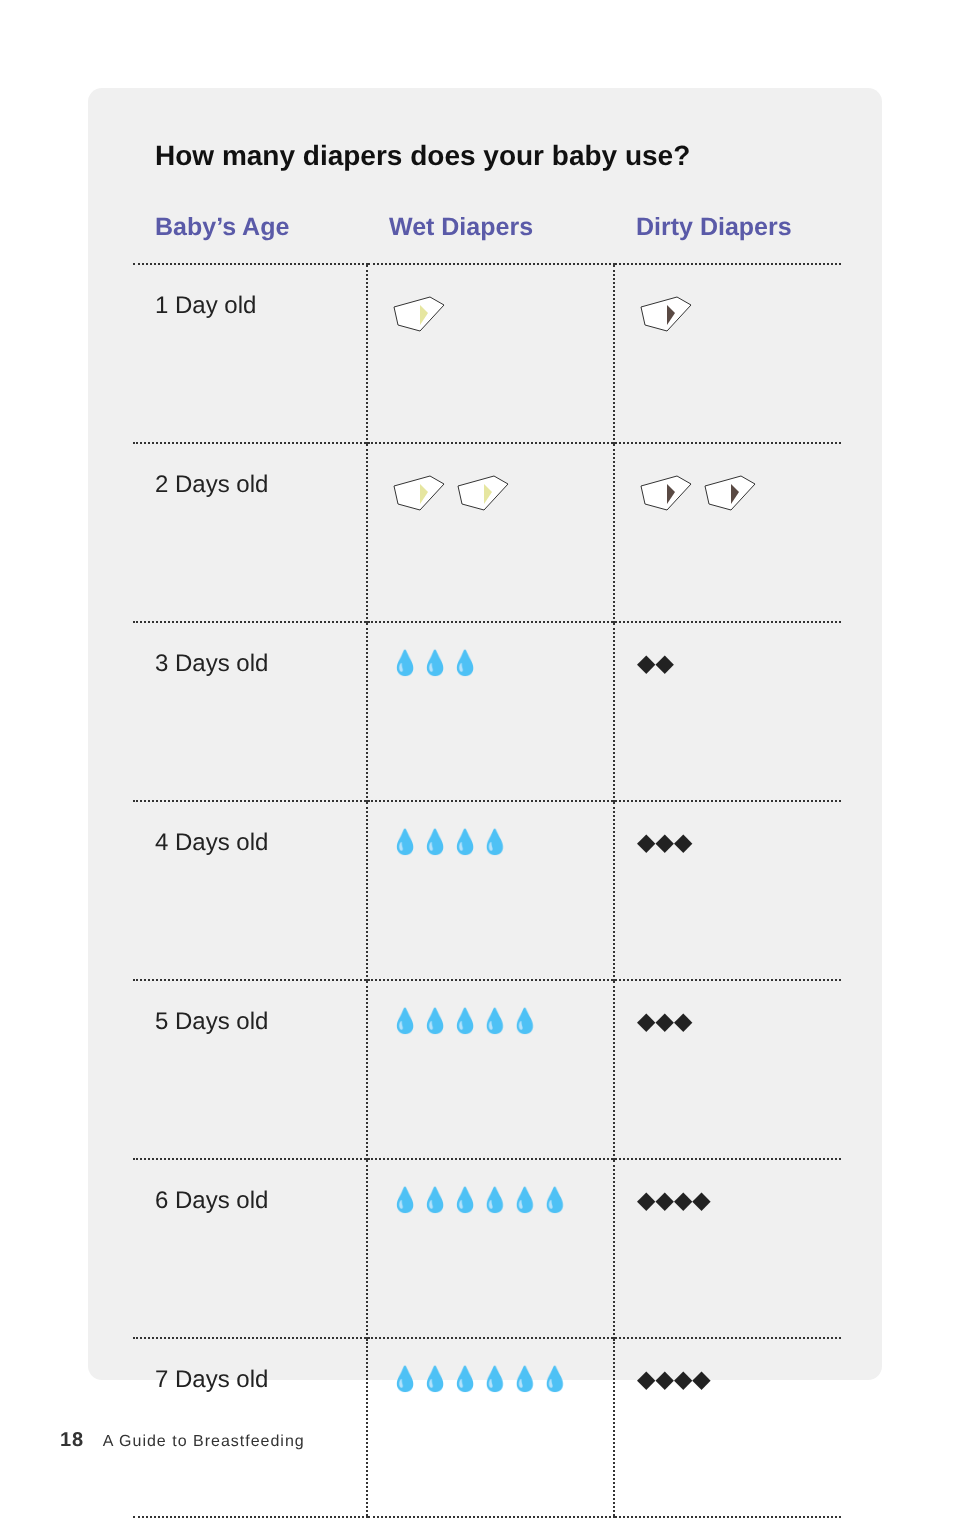How many diapers does your baby use?
| Baby’s Age | Wet Diapers | Dirty Diapers |
| --- | --- | --- |
| 1 Day old | | |
| 2 Days old | | |
| 3 Days old | 💧💧💧 | ◆◆ |
| 4 Days old | 💧💧💧💧 | ◆◆◆ |
| 5 Days old | 💧💧💧💧💧 | ◆◆◆ |
| 6 Days old | 💧💧💧💧💧💧 | ◆◆◆◆ |
| 7 Days old | 💧💧💧💧💧💧 | ◆◆◆◆ |
18 A Guide to Breastfeeding